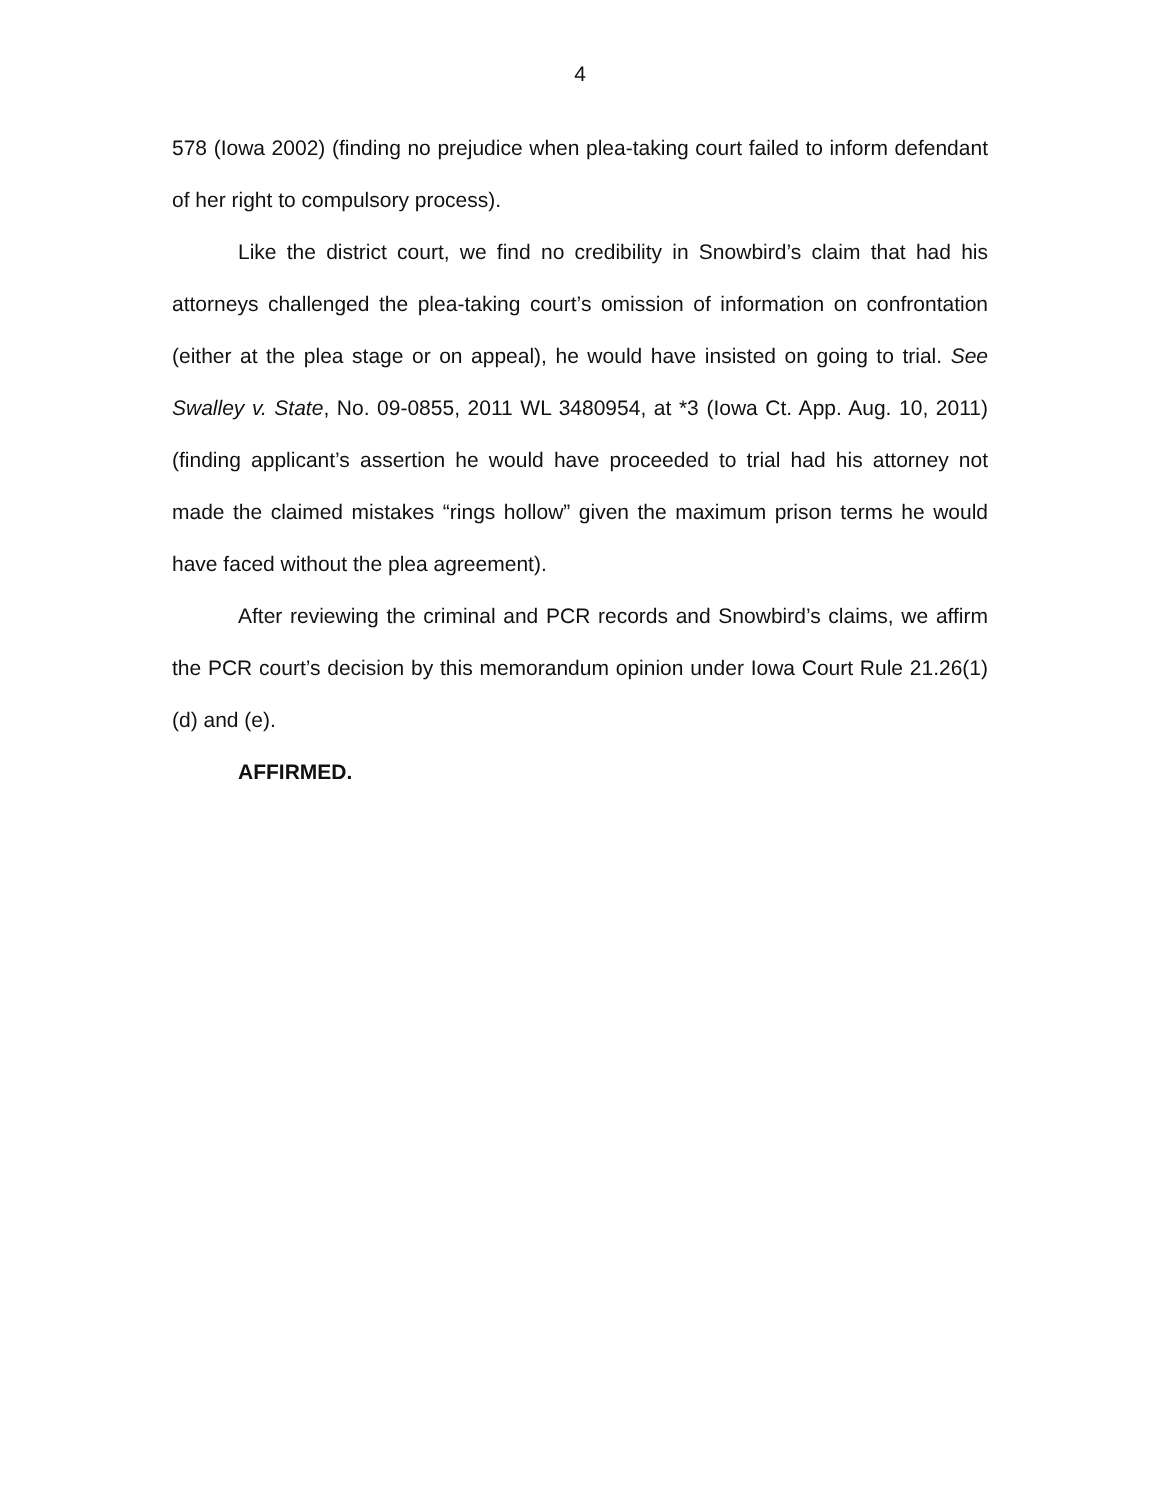4
578 (Iowa 2002) (finding no prejudice when plea-taking court failed to inform defendant of her right to compulsory process).
Like the district court, we find no credibility in Snowbird’s claim that had his attorneys challenged the plea-taking court’s omission of information on confrontation (either at the plea stage or on appeal), he would have insisted on going to trial. See Swalley v. State, No. 09-0855, 2011 WL 3480954, at *3 (Iowa Ct. App. Aug. 10, 2011) (finding applicant’s assertion he would have proceeded to trial had his attorney not made the claimed mistakes “rings hollow” given the maximum prison terms he would have faced without the plea agreement).
After reviewing the criminal and PCR records and Snowbird’s claims, we affirm the PCR court’s decision by this memorandum opinion under Iowa Court Rule 21.26(1)(d) and (e).
AFFIRMED.